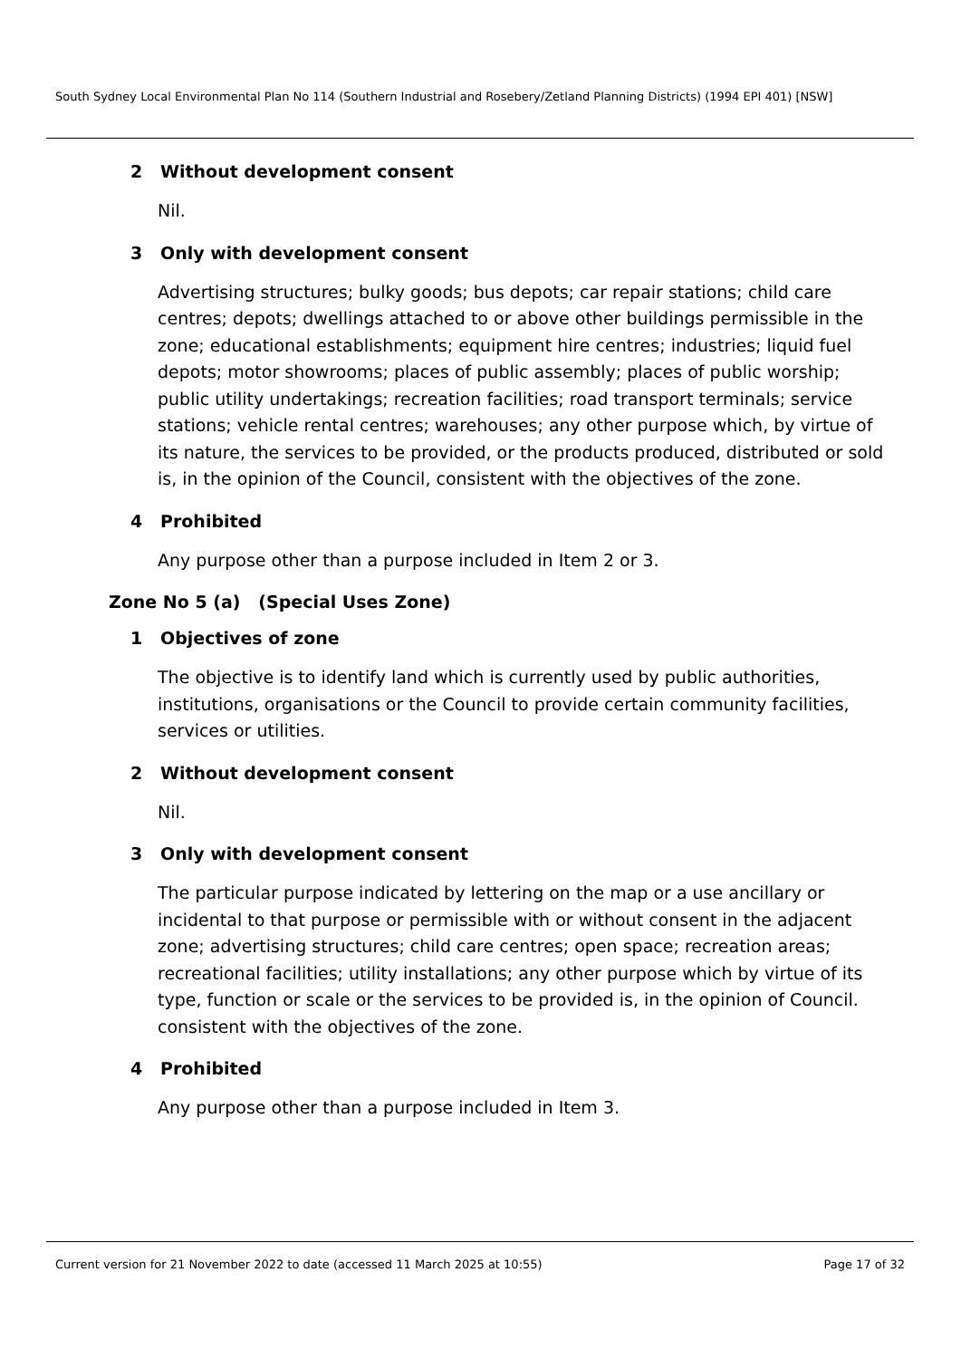South Sydney Local Environmental Plan No 114 (Southern Industrial and Rosebery/Zetland Planning Districts) (1994 EPI 401) [NSW]
2 Without development consent
Nil.
3 Only with development consent
Advertising structures; bulky goods; bus depots; car repair stations; child care centres; depots; dwellings attached to or above other buildings permissible in the zone; educational establishments; equipment hire centres; industries; liquid fuel depots; motor showrooms; places of public assembly; places of public worship; public utility undertakings; recreation facilities; road transport terminals; service stations; vehicle rental centres; warehouses; any other purpose which, by virtue of its nature, the services to be provided, or the products produced, distributed or sold is, in the opinion of the Council, consistent with the objectives of the zone.
4 Prohibited
Any purpose other than a purpose included in Item 2 or 3.
Zone No 5 (a) (Special Uses Zone)
1 Objectives of zone
The objective is to identify land which is currently used by public authorities, institutions, organisations or the Council to provide certain community facilities, services or utilities.
2 Without development consent
Nil.
3 Only with development consent
The particular purpose indicated by lettering on the map or a use ancillary or incidental to that purpose or permissible with or without consent in the adjacent zone; advertising structures; child care centres; open space; recreation areas; recreational facilities; utility installations; any other purpose which by virtue of its type, function or scale or the services to be provided is, in the opinion of Council. consistent with the objectives of the zone.
4 Prohibited
Any purpose other than a purpose included in Item 3.
Current version for 21 November 2022 to date (accessed 11 March 2025 at 10:55) Page 17 of 32